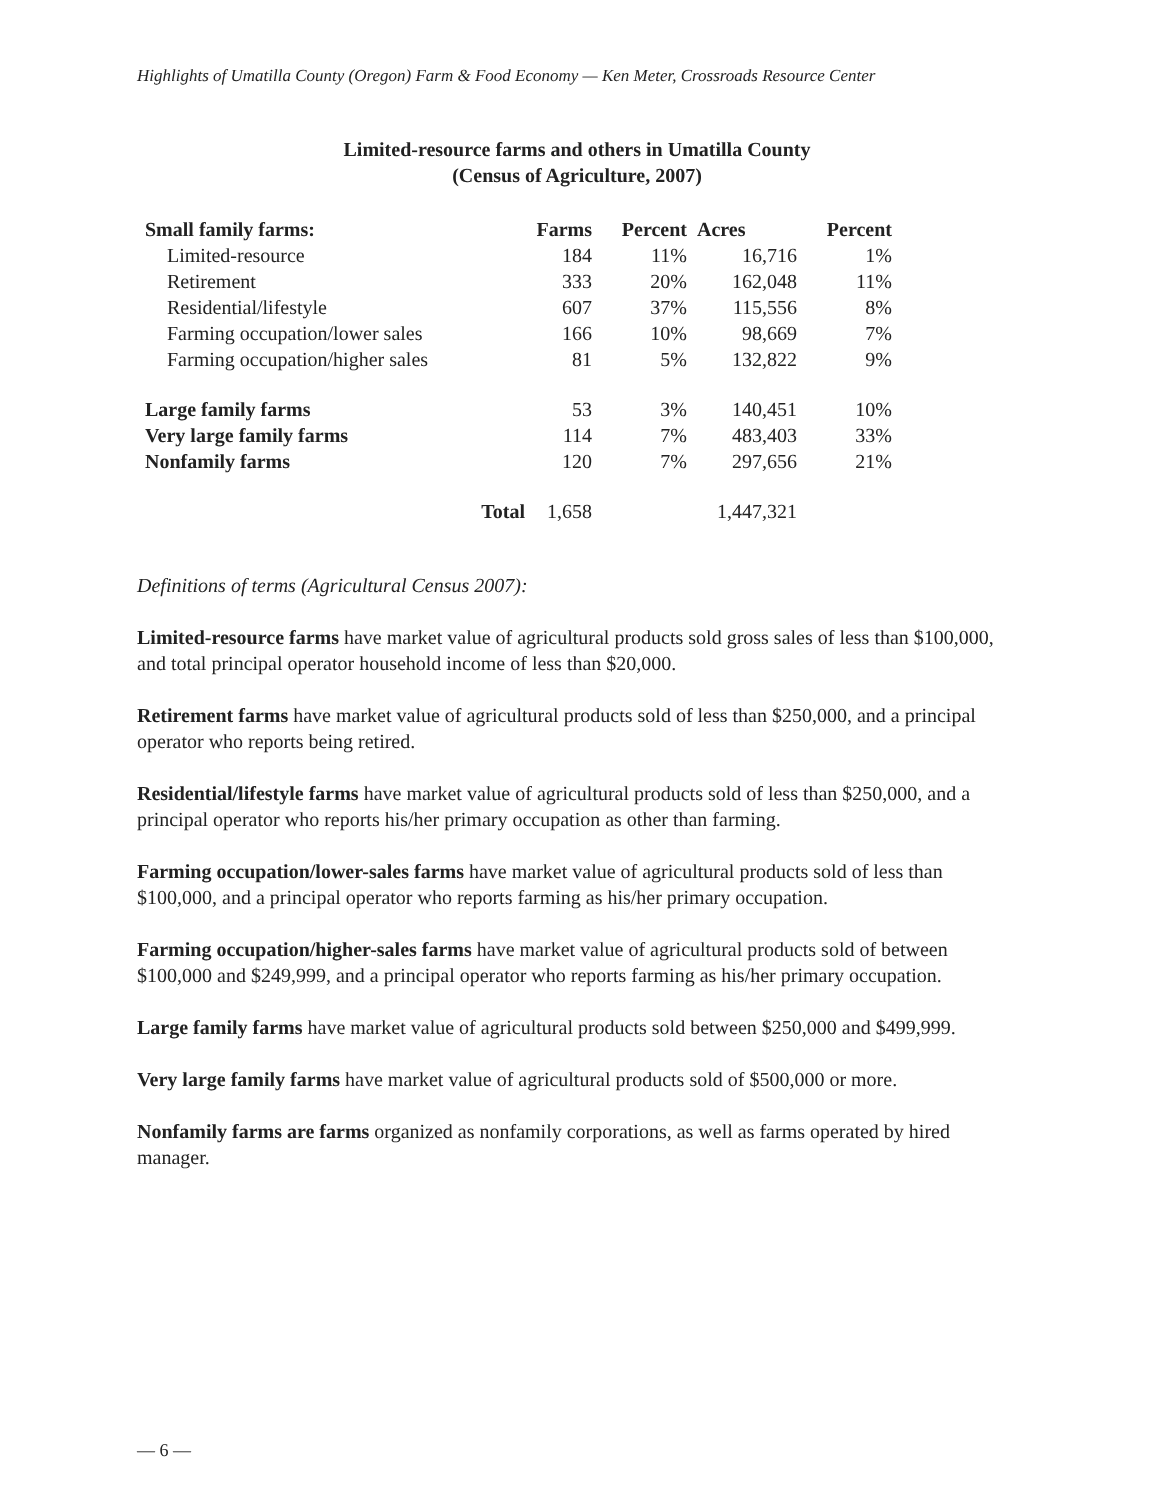Highlights of Umatilla County (Oregon) Farm & Food Economy — Ken Meter, Crossroads Resource Center
Limited-resource farms and others in Umatilla County
(Census of Agriculture, 2007)
| Small family farms: | Farms | Percent | Acres | Percent |
| --- | --- | --- | --- | --- |
| Limited-resource | 184 | 11% | 16,716 | 1% |
| Retirement | 333 | 20% | 162,048 | 11% |
| Residential/lifestyle | 607 | 37% | 115,556 | 8% |
| Farming occupation/lower sales | 166 | 10% | 98,669 | 7% |
| Farming occupation/higher sales | 81 | 5% | 132,822 | 9% |
| Large family farms | 53 | 3% | 140,451 | 10% |
| Very large family farms | 114 | 7% | 483,403 | 33% |
| Nonfamily farms | 120 | 7% | 297,656 | 21% |
| Total | 1,658 | | 1,447,321 | |
Definitions of terms (Agricultural Census 2007):
Limited-resource farms have market value of agricultural products sold gross sales of less than $100,000, and total principal operator household income of less than $20,000.
Retirement farms have market value of agricultural products sold of less than $250,000, and a principal operator who reports being retired.
Residential/lifestyle farms have market value of agricultural products sold of less than $250,000, and a principal operator who reports his/her primary occupation as other than farming.
Farming occupation/lower-sales farms have market value of agricultural products sold of less than $100,000, and a principal operator who reports farming as his/her primary occupation.
Farming occupation/higher-sales farms have market value of agricultural products sold of between $100,000 and $249,999, and a principal operator who reports farming as his/her primary occupation.
Large family farms have market value of agricultural products sold between $250,000 and $499,999.
Very large family farms have market value of agricultural products sold of $500,000 or more.
Nonfamily farms are farms organized as nonfamily corporations, as well as farms operated by hired manager.
— 6 —